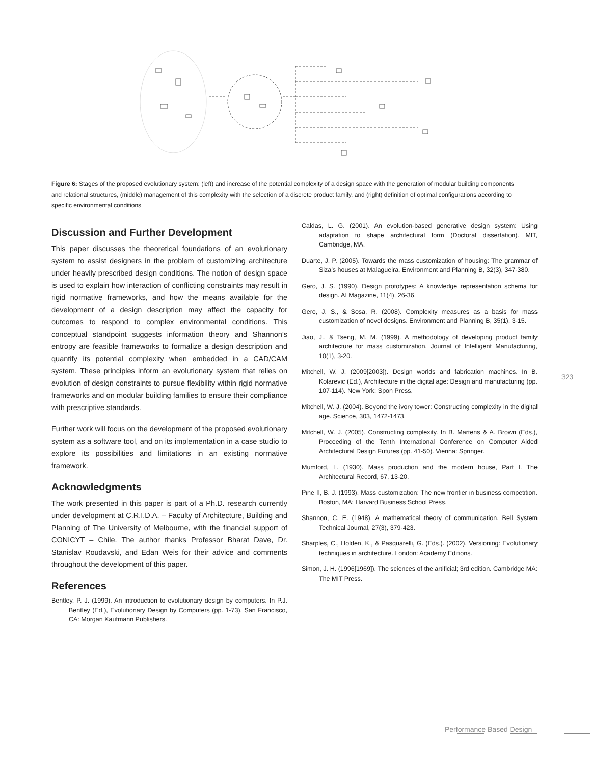Figure 6: Stages of the proposed evolutionary system: (left) and increase of the potential complexity of a design space with the generation of modular building components and relational structures, (middle) management of this complexity with the selection of a discrete product family, and (right) definition of optimal configurations according to specific environmental conditions
Discussion and Further Development
This paper discusses the theoretical foundations of an evolutionary system to assist designers in the problem of customizing architecture under heavily prescribed design conditions. The notion of design space is used to explain how interaction of conflicting constraints may result in rigid normative frameworks, and how the means available for the development of a design description may affect the capacity for outcomes to respond to complex environmental conditions. This conceptual standpoint suggests information theory and Shannon’s entropy are feasible frameworks to formalize a design description and quantify its potential complexity when embedded in a CAD/CAM system. These principles inform an evolutionary system that relies on evolution of design constraints to pursue flexibility within rigid normative frameworks and on modular building families to ensure their compliance with prescriptive standards.
Further work will focus on the development of the proposed evolutionary system as a software tool, and on its implementation in a case studio to explore its possibilities and limitations in an existing normative framework.
Acknowledgments
The work presented in this paper is part of a Ph.D. research currently under development at C.R.I.D.A. – Faculty of Architecture, Building and Planning of The University of Melbourne, with the financial support of CONICYT – Chile. The author thanks Professor Bharat Dave, Dr. Stanislav Roudavski, and Edan Weis for their advice and comments throughout the development of this paper.
References
Bentley, P. J. (1999). An introduction to evolutionary design by computers. In P.J. Bentley (Ed.), Evolutionary Design by Computers (pp. 1-73). San Francisco, CA: Morgan Kaufmann Publishers.
Caldas, L. G. (2001). An evolution-based generative design system: Using adaptation to shape architectural form (Doctoral dissertation). MIT, Cambridge, MA.
Duarte, J. P. (2005). Towards the mass customization of housing: The grammar of Siza’s houses at Malagueira. Environment and Planning B, 32(3), 347-380.
Gero, J. S. (1990). Design prototypes: A knowledge representation schema for design. AI Magazine, 11(4), 26-36.
Gero, J. S., & Sosa, R. (2008). Complexity measures as a basis for mass customization of novel designs. Environment and Planning B, 35(1), 3-15.
Jiao, J., & Tseng, M. M. (1999). A methodology of developing product family architecture for mass customization. Journal of Intelligent Manufacturing, 10(1), 3-20.
Mitchell, W. J. (2009[2003]). Design worlds and fabrication machines. In B. Kolarevic (Ed.), Architecture in the digital age: Design and manufacturing (pp. 107-114). New York: Spon Press.
Mitchell, W. J. (2004). Beyond the ivory tower: Constructing complexity in the digital age. Science, 303, 1472-1473.
Mitchell, W. J. (2005). Constructing complexity. In B. Martens & A. Brown (Eds.), Proceeding of the Tenth International Conference on Computer Aided Architectural Design Futures (pp. 41-50). Vienna: Springer.
Mumford, L. (1930). Mass production and the modern house, Part I. The Architectural Record, 67, 13-20.
Pine II, B. J. (1993). Mass customization: The new frontier in business competition. Boston, MA: Harvard Business School Press.
Shannon, C. E. (1948). A mathematical theory of communication. Bell System Technical Journal, 27(3), 379-423.
Sharples, C., Holden, K., & Pasquarelli, G. (Eds.). (2002). Versioning: Evolutionary techniques in architecture. London: Academy Editions.
Simon, J. H. (1996[1969]). The sciences of the artificial; 3rd edition. Cambridge MA: The MIT Press.
323
Performance Based Design